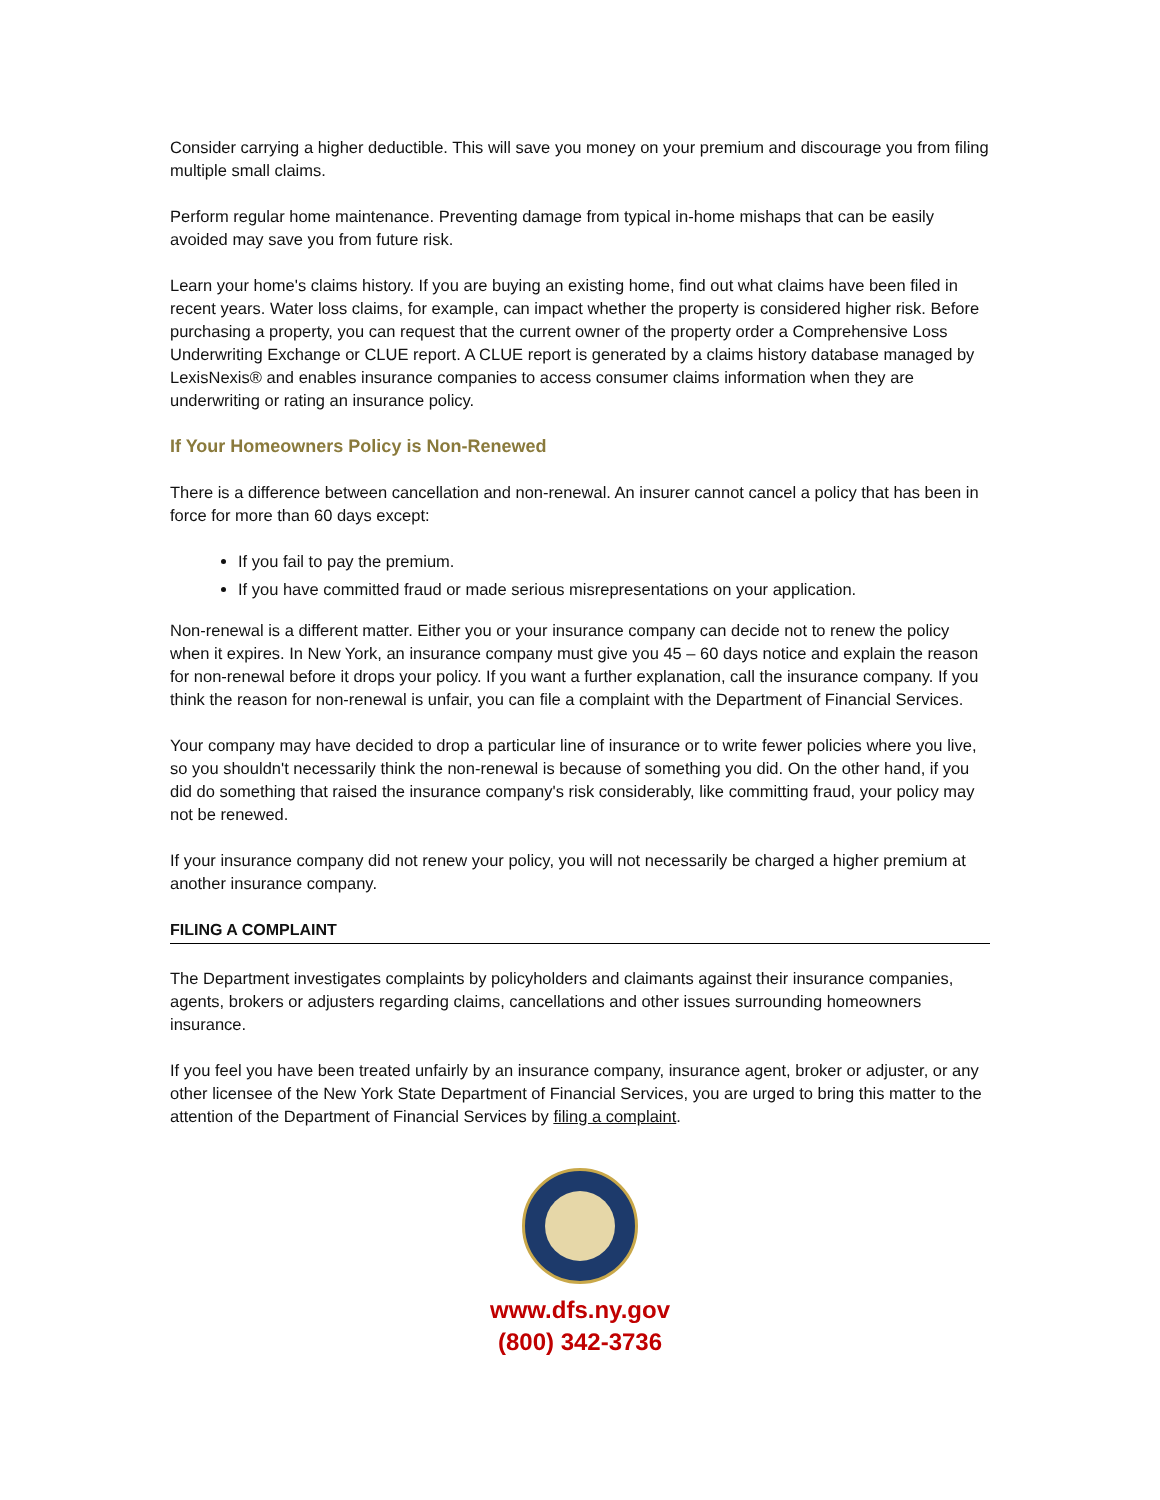Consider carrying a higher deductible. This will save you money on your premium and discourage you from filing multiple small claims.
Perform regular home maintenance. Preventing damage from typical in-home mishaps that can be easily avoided may save you from future risk.
Learn your home's claims history. If you are buying an existing home, find out what claims have been filed in recent years. Water loss claims, for example, can impact whether the property is considered higher risk. Before purchasing a property, you can request that the current owner of the property order a Comprehensive Loss Underwriting Exchange or CLUE report. A CLUE report is generated by a claims history database managed by LexisNexis® and enables insurance companies to access consumer claims information when they are underwriting or rating an insurance policy.
If Your Homeowners Policy is Non-Renewed
There is a difference between cancellation and non-renewal. An insurer cannot cancel a policy that has been in force for more than 60 days except:
If you fail to pay the premium.
If you have committed fraud or made serious misrepresentations on your application.
Non-renewal is a different matter. Either you or your insurance company can decide not to renew the policy when it expires. In New York, an insurance company must give you 45 – 60 days notice and explain the reason for non-renewal before it drops your policy. If you want a further explanation, call the insurance company. If you think the reason for non-renewal is unfair, you can file a complaint with the Department of Financial Services.
Your company may have decided to drop a particular line of insurance or to write fewer policies where you live, so you shouldn't necessarily think the non-renewal is because of something you did. On the other hand, if you did do something that raised the insurance company's risk considerably, like committing fraud, your policy may not be renewed.
If your insurance company did not renew your policy, you will not necessarily be charged a higher premium at another insurance company.
FILING A COMPLAINT
The Department investigates complaints by policyholders and claimants against their insurance companies, agents, brokers or adjusters regarding claims, cancellations and other issues surrounding homeowners insurance.
If you feel you have been treated unfairly by an insurance company, insurance agent, broker or adjuster, or any other licensee of the New York State Department of Financial Services, you are urged to bring this matter to the attention of the Department of Financial Services by filing a complaint.
www.dfs.ny.gov
(800) 342-3736